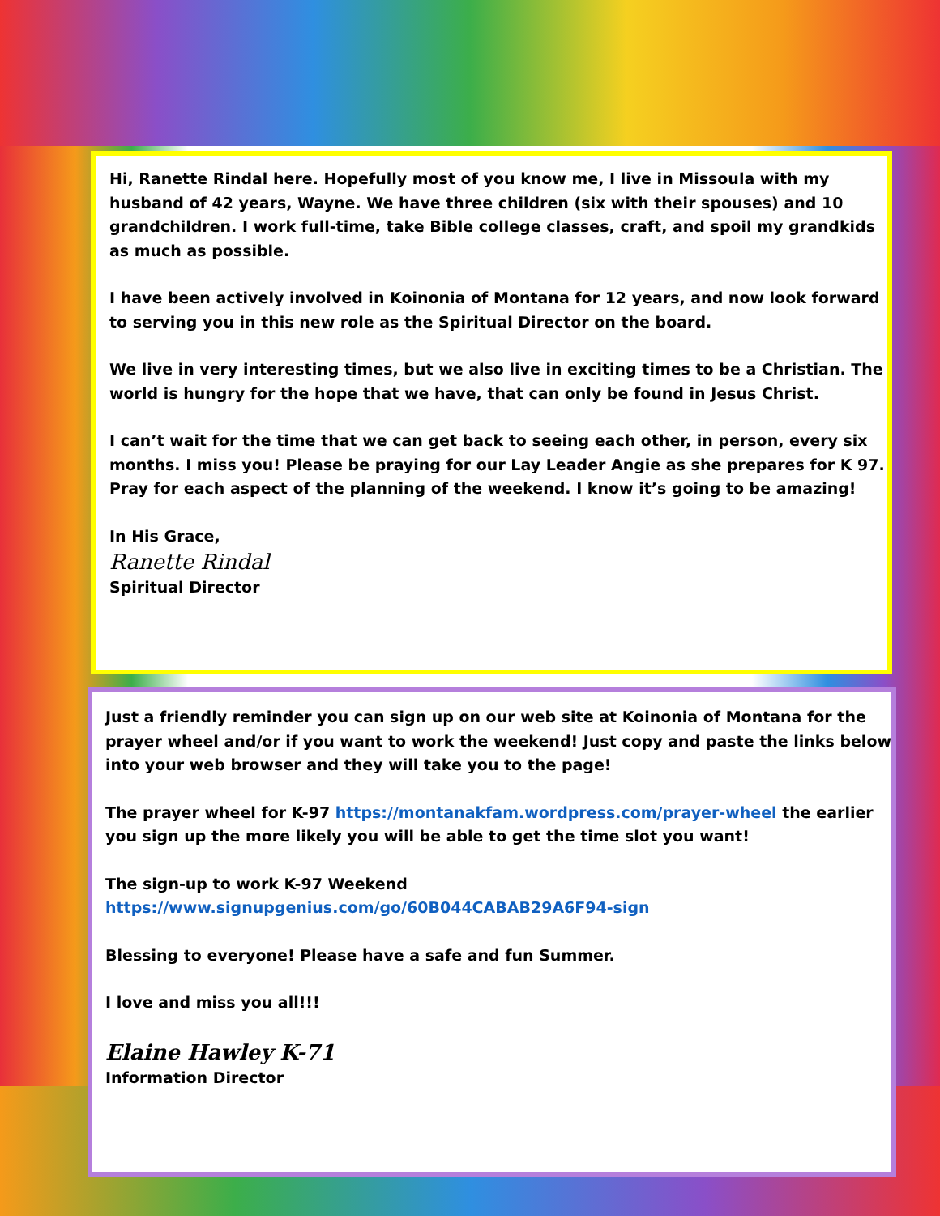Hi, Ranette Rindal here. Hopefully most of you know me, I live in Missoula with my husband of 42 years, Wayne. We have three children (six with their spouses) and 10 grandchildren. I work full-time, take Bible college classes, craft, and spoil my grandkids as much as possible.
I have been actively involved in Koinonia of Montana for 12 years, and now look forward to serving you in this new role as the Spiritual Director on the board.
We live in very interesting times, but we also live in exciting times to be a Christian. The world is hungry for the hope that we have, that can only be found in Jesus Christ.
I can’t wait for the time that we can get back to seeing each other, in person, every six months. I miss you! Please be praying for our Lay Leader Angie as she prepares for K 97. Pray for each aspect of the planning of the weekend. I know it’s going to be amazing!
In His Grace,
Ranette Rindal
Spiritual Director
Just a friendly reminder you can sign up on our web site at Koinonia of Montana for the prayer wheel and/or if you want to work the weekend! Just copy and paste the links below into your web browser and they will take you to the page!
The prayer wheel for K-97 https://montanakfam.wordpress.com/prayer-wheel the earlier you sign up the more likely you will be able to get the time slot you want!
The sign-up to work K-97 Weekend
https://www.signupgenius.com/go/60B044CABAB29A6F94-sign
Blessing to everyone! Please have a safe and fun Summer.
I love and miss you all!!!
Elaine Hawley K-71
Information Director